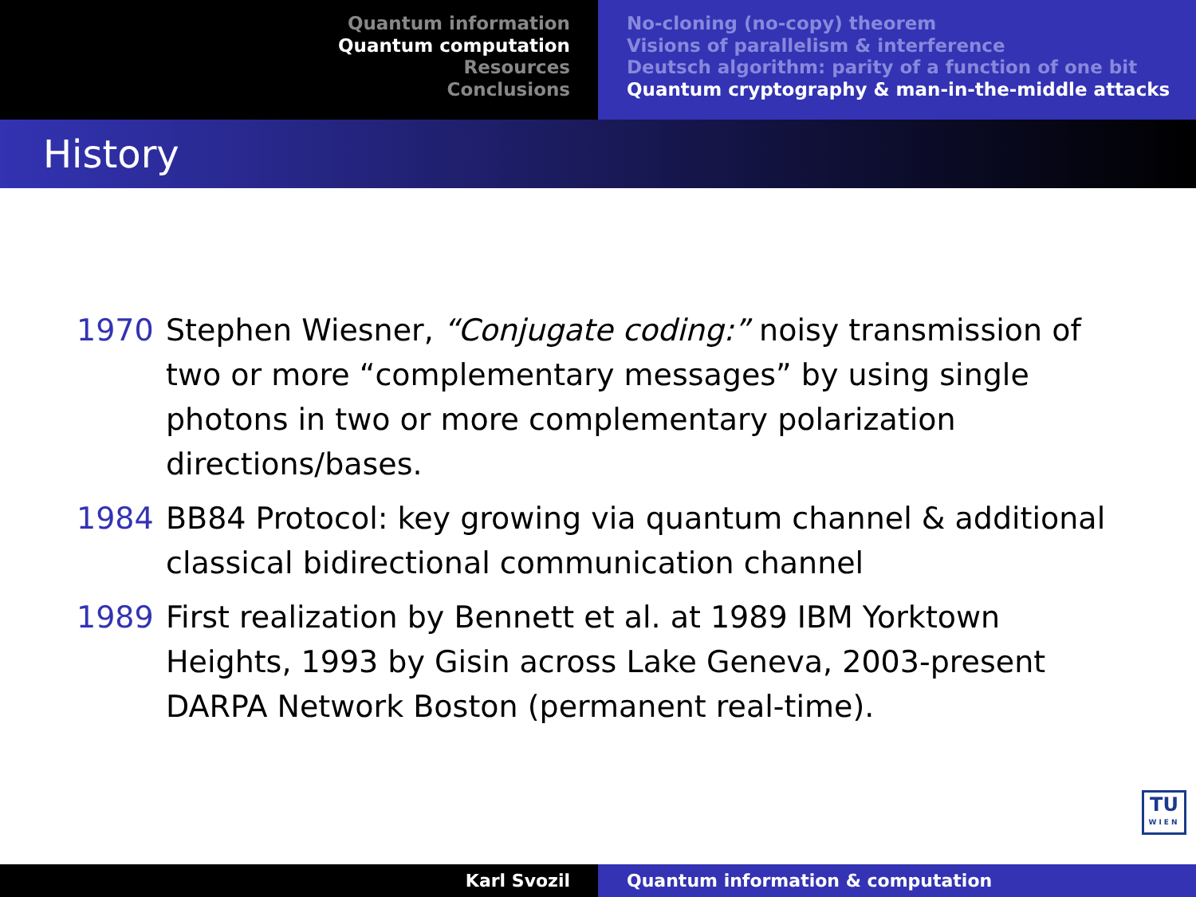Quantum information
Quantum computation
Resources
Conclusions
No-cloning (no-copy) theorem
Visions of parallelism & interference
Deutsch algorithm: parity of a function of one bit
Quantum cryptography & man-in-the-middle attacks
History
1970 Stephen Wiesner, “Conjugate coding:” noisy transmission of two or more “complementary messages” by using single photons in two or more complementary polarization directions/bases.
1984 BB84 Protocol: key growing via quantum channel & additional classical bidirectional communication channel
1989 First realization by Bennett et al. at 1989 IBM Yorktown Heights, 1993 by Gisin across Lake Geneva, 2003-present DARPA Network Boston (permanent real-time).
TU
WIEN
Karl Svozil Quantum information & computation